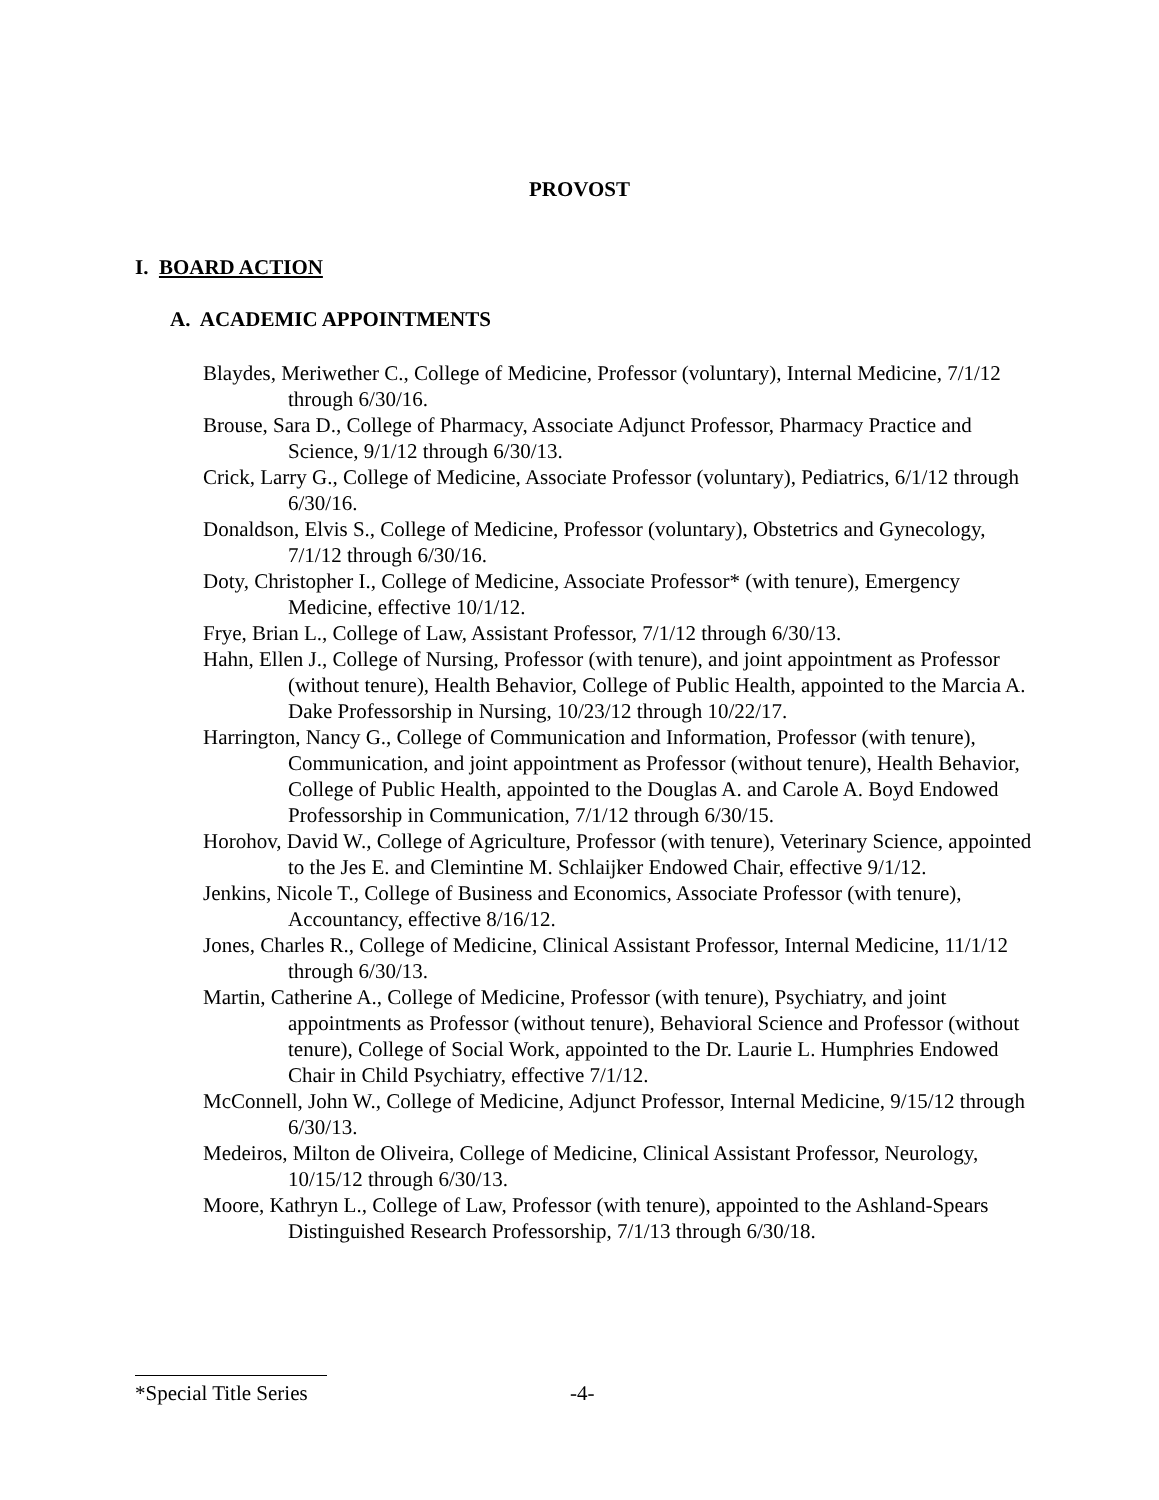PROVOST
I. BOARD ACTION
A. ACADEMIC APPOINTMENTS
Blaydes, Meriwether C., College of Medicine, Professor (voluntary), Internal Medicine, 7/1/12 through 6/30/16.
Brouse, Sara D., College of Pharmacy, Associate Adjunct Professor, Pharmacy Practice and Science, 9/1/12 through 6/30/13.
Crick, Larry G., College of Medicine, Associate Professor (voluntary), Pediatrics, 6/1/12 through 6/30/16.
Donaldson, Elvis S., College of Medicine, Professor (voluntary), Obstetrics and Gynecology, 7/1/12 through 6/30/16.
Doty, Christopher I., College of Medicine, Associate Professor* (with tenure), Emergency Medicine, effective 10/1/12.
Frye, Brian L., College of Law, Assistant Professor, 7/1/12 through 6/30/13.
Hahn, Ellen J., College of Nursing, Professor (with tenure), and joint appointment as Professor (without tenure), Health Behavior, College of Public Health, appointed to the Marcia A. Dake Professorship in Nursing, 10/23/12 through 10/22/17.
Harrington, Nancy G., College of Communication and Information, Professor (with tenure), Communication, and joint appointment as Professor (without tenure), Health Behavior, College of Public Health, appointed to the Douglas A. and Carole A. Boyd Endowed Professorship in Communication, 7/1/12 through 6/30/15.
Horohov, David W., College of Agriculture, Professor (with tenure), Veterinary Science, appointed to the Jes E. and Clemintine M. Schlaijker Endowed Chair, effective 9/1/12.
Jenkins, Nicole T., College of Business and Economics, Associate Professor (with tenure), Accountancy, effective 8/16/12.
Jones, Charles R., College of Medicine, Clinical Assistant Professor, Internal Medicine, 11/1/12 through 6/30/13.
Martin, Catherine A., College of Medicine, Professor (with tenure), Psychiatry, and joint appointments as Professor (without tenure), Behavioral Science and Professor (without tenure), College of Social Work, appointed to the Dr. Laurie L. Humphries Endowed Chair in Child Psychiatry, effective 7/1/12.
McConnell, John W., College of Medicine, Adjunct Professor, Internal Medicine, 9/15/12 through 6/30/13.
Medeiros, Milton de Oliveira, College of Medicine, Clinical Assistant Professor, Neurology, 10/15/12 through 6/30/13.
Moore, Kathryn L., College of Law, Professor (with tenure), appointed to the Ashland-Spears Distinguished Research Professorship, 7/1/13 through 6/30/18.
*Special Title Series
-4-